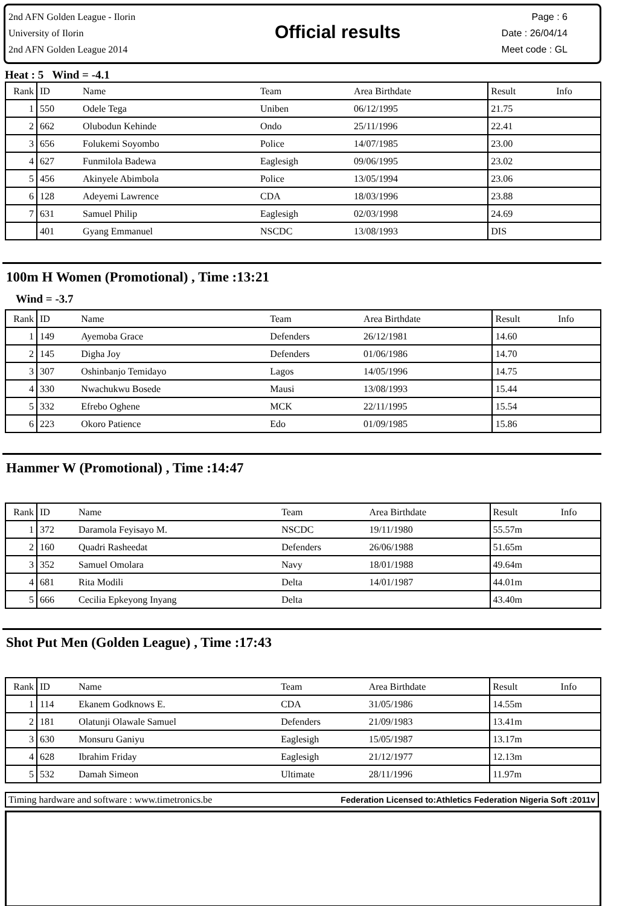2nd AFN Golden League - Ilorin
University of Ilorin
2nd AFN Golden League 2014
Official results
Page : 6
Date : 26/04/14
Meet code : GL
Heat : 5 Wind = -4.1
| Rank | ID | Name | Team | Area Birthdate | Result | Info |
| 1 | 550 | Odele Tega | Uniben | 06/12/1995 | 21.75 | |
| 2 | 662 | Olubodun Kehinde | Ondo | 25/11/1996 | 22.41 | |
| 3 | 656 | Folukemi Soyombo | Police | 14/07/1985 | 23.00 | |
| 4 | 627 | Funmilola Badewa | Eaglesigh | 09/06/1995 | 23.02 | |
| 5 | 456 | Akinyele Abimbola | Police | 13/05/1994 | 23.06 | |
| 6 | 128 | Adeyemi Lawrence | CDA | 18/03/1996 | 23.88 | |
| 7 | 631 | Samuel Philip | Eaglesigh | 02/03/1998 | 24.69 | |
| | 401 | Gyang Emmanuel | NSCDC | 13/08/1993 | DIS | |
100m H Women (Promotional) , Time :13:21
Wind = -3.7
| Rank | ID | Name | Team | Area Birthdate | Result | Info |
| 1 | 149 | Ayemoba Grace | Defenders | 26/12/1981 | 14.60 | |
| 2 | 145 | Digha Joy | Defenders | 01/06/1986 | 14.70 | |
| 3 | 307 | Oshinbanjo Temidayo | Lagos | 14/05/1996 | 14.75 | |
| 4 | 330 | Nwachukwu Bosede | Mausi | 13/08/1993 | 15.44 | |
| 5 | 332 | Efrebo Oghene | MCK | 22/11/1995 | 15.54 | |
| 6 | 223 | Okoro Patience | Edo | 01/09/1985 | 15.86 | |
Hammer W (Promotional) , Time :14:47
| Rank | ID | Name | Team | Area Birthdate | Result | Info |
| 1 | 372 | Daramola Feyisayo M. | NSCDC | 19/11/1980 | 55.57m | |
| 2 | 160 | Quadri Rasheedat | Defenders | 26/06/1988 | 51.65m | |
| 3 | 352 | Samuel Omolara | Navy | 18/01/1988 | 49.64m | |
| 4 | 681 | Rita Modili | Delta | 14/01/1987 | 44.01m | |
| 5 | 666 | Cecilia Epkeyong Inyang | Delta | | 43.40m | |
Shot Put Men (Golden League) , Time :17:43
| Rank | ID | Name | Team | Area Birthdate | Result | Info |
| 1 | 114 | Ekanem Godknows E. | CDA | 31/05/1986 | 14.55m | |
| 2 | 181 | Olatunji Olawale Samuel | Defenders | 21/09/1983 | 13.41m | |
| 3 | 630 | Monsuru Ganiyu | Eaglesigh | 15/05/1987 | 13.17m | |
| 4 | 628 | Ibrahim Friday | Eaglesigh | 21/12/1977 | 12.13m | |
| 5 | 532 | Damah Simeon | Ultimate | 28/11/1996 | 11.97m | |
Timing hardware and software : www.timetronics.be Federation Licensed to:Athletics Federation Nigeria Soft :2011v